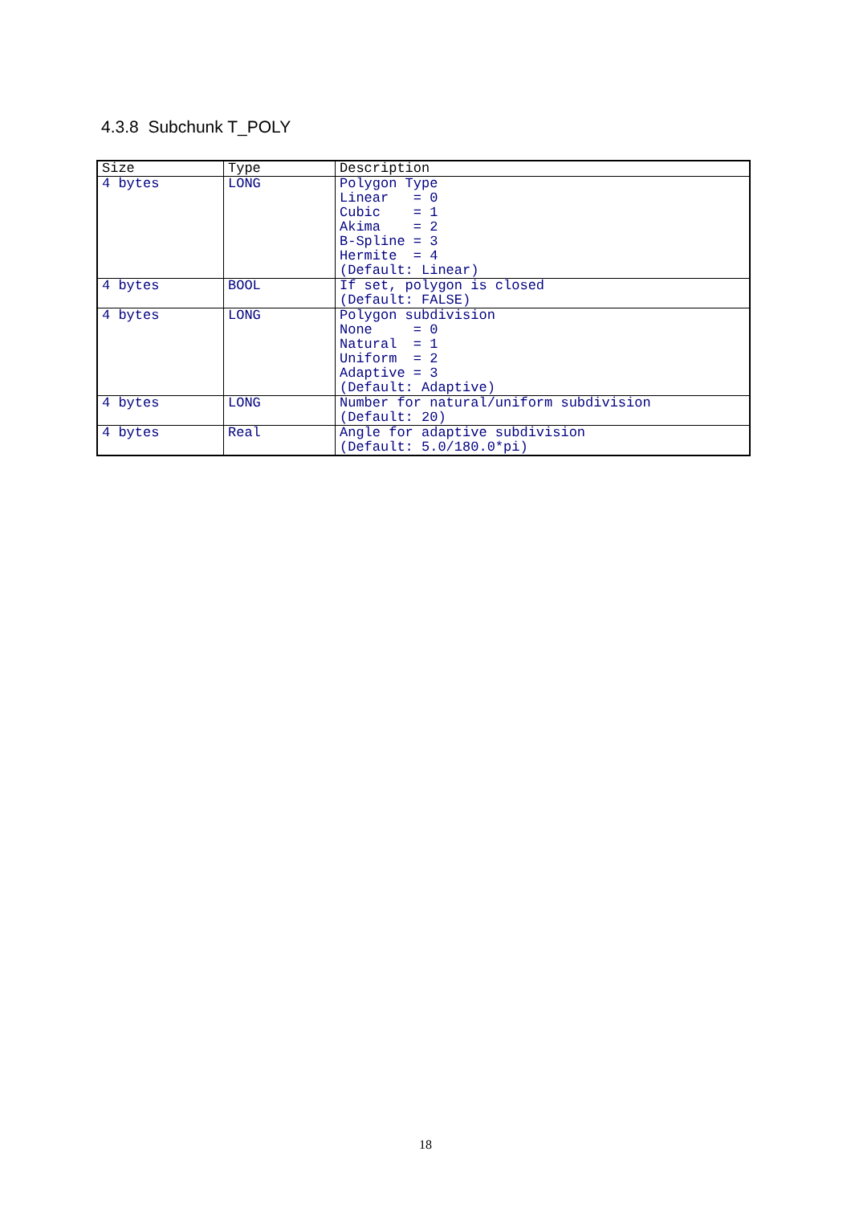4.3.8 Subchunk T_POLY
| Size | Type | Description |
| --- | --- | --- |
| 4 bytes | LONG | Polygon Type Linear = 0 Cubic = 1 Akima = 2 B-Spline = 3 Hermite = 4 (Default: Linear) |
| 4 bytes | BOOL | If set, polygon is closed (Default: FALSE) |
| 4 bytes | LONG | Polygon subdivision None = 0 Natural = 1 Uniform = 2 Adaptive = 3 (Default: Adaptive) |
| 4 bytes | LONG | Number for natural/uniform subdivision (Default: 20) |
| 4 bytes | Real | Angle for adaptive subdivision (Default: 5.0/180.0*pi) |
18